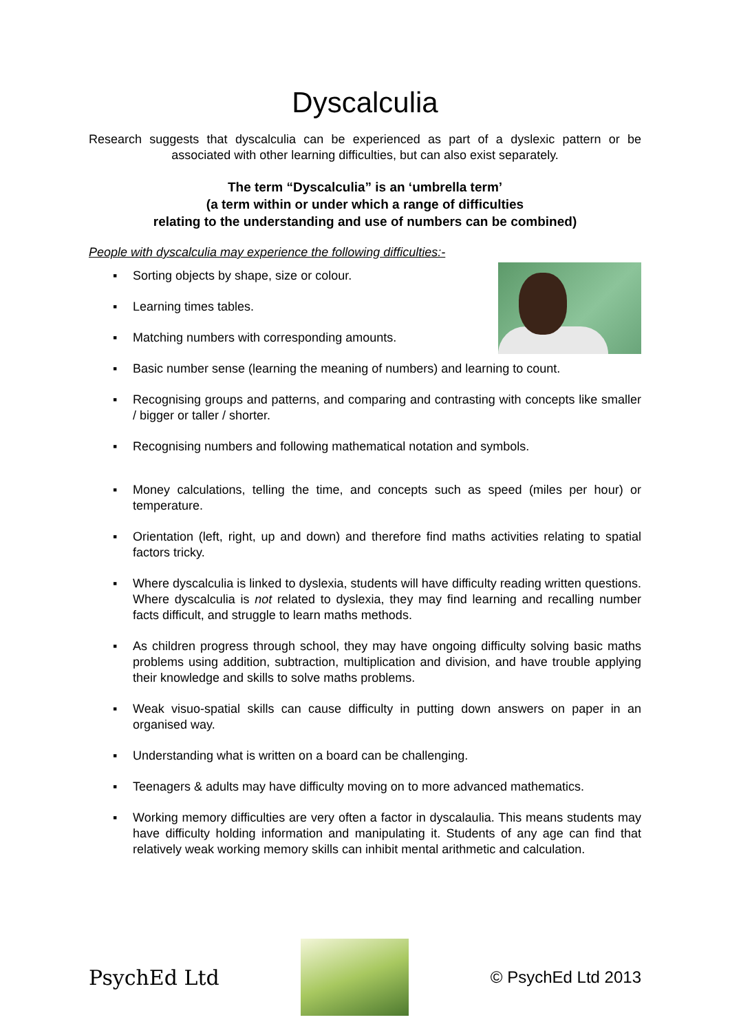Dyscalculia
Research suggests that dyscalculia can be experienced as part of a dyslexic pattern or be associated with other learning difficulties, but can also exist separately.
The term “Dyscalculia” is an ‘umbrella term’
(a term within or under which a range of difficulties
relating to the understanding and use of numbers can be combined)
People with dyscalculia may experience the following difficulties:-
▪ Sorting objects by shape, size or colour.
▪ Learning times tables.
▪ Matching numbers with corresponding amounts.
▪ Basic number sense (learning the meaning of numbers) and learning to count.
▪ Recognising groups and patterns, and comparing and contrasting with concepts like smaller / bigger or taller / shorter.
▪ Recognising numbers and following mathematical notation and symbols.
▪ Money calculations, telling the time, and concepts such as speed (miles per hour) or temperature.
▪ Orientation (left, right, up and down) and therefore find maths activities relating to spatial factors tricky.
▪ Where dyscalculia is linked to dyslexia, students will have difficulty reading written questions. Where dyscalculia is not related to dyslexia, they may find learning and recalling number facts difficult, and struggle to learn maths methods.
▪ As children progress through school, they may have ongoing difficulty solving basic maths problems using addition, subtraction, multiplication and division, and have trouble applying their knowledge and skills to solve maths problems.
▪ Weak visuo-spatial skills can cause difficulty in putting down answers on paper in an organised way.
▪ Understanding what is written on a board can be challenging.
▪ Teenagers & adults may have difficulty moving on to more advanced mathematics.
▪ Working memory difficulties are very often a factor in dyscalaulia. This means students may have difficulty holding information and manipulating it. Students of any age can find that relatively weak working memory skills can inhibit mental arithmetic and calculation.
PsychEd Ltd
© PsychEd Ltd 2013